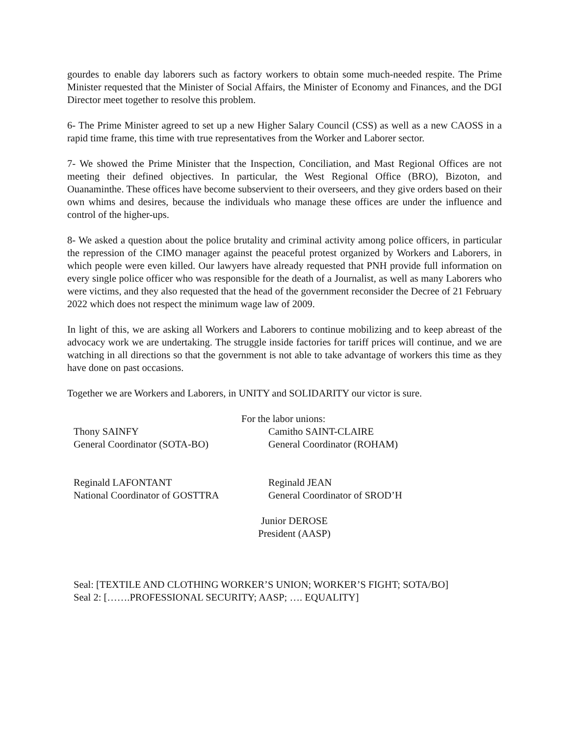gourdes to enable day laborers such as factory workers to obtain some much-needed respite. The Prime Minister requested that the Minister of Social Affairs, the Minister of Economy and Finances, and the DGI Director meet together to resolve this problem.
6- The Prime Minister agreed to set up a new Higher Salary Council (CSS) as well as a new CAOSS in a rapid time frame, this time with true representatives from the Worker and Laborer sector.
7- We showed the Prime Minister that the Inspection, Conciliation, and Mast Regional Offices are not meeting their defined objectives. In particular, the West Regional Office (BRO), Bizoton, and Ouanaminthe. These offices have become subservient to their overseers, and they give orders based on their own whims and desires, because the individuals who manage these offices are under the influence and control of the higher-ups.
8- We asked a question about the police brutality and criminal activity among police officers, in particular the repression of the CIMO manager against the peaceful protest organized by Workers and Laborers, in which people were even killed. Our lawyers have already requested that PNH provide full information on every single police officer who was responsible for the death of a Journalist, as well as many Laborers who were victims, and they also requested that the head of the government reconsider the Decree of 21 February 2022 which does not respect the minimum wage law of 2009.
In light of this, we are asking all Workers and Laborers to continue mobilizing and to keep abreast of the advocacy work we are undertaking. The struggle inside factories for tariff prices will continue, and we are watching in all directions so that the government is not able to take advantage of workers this time as they have done on past occasions.
Together we are Workers and Laborers, in UNITY and SOLIDARITY our victor is sure.
For the labor unions:
Thony SAINFY
General Coordinator (SOTA-BO)
Camitho SAINT-CLAIRE
General Coordinator (ROHAM)
Reginald LAFONTANT
National Coordinator of GOSTTRA
Reginald JEAN
General Coordinator of SROD’H
Junior DEROSE
President (AASP)
Seal: [TEXTILE AND CLOTHING WORKER’S UNION; WORKER’S FIGHT; SOTA/BO]
Seal 2: […….PROFESSIONAL SECURITY; AASP; …. EQUALITY]